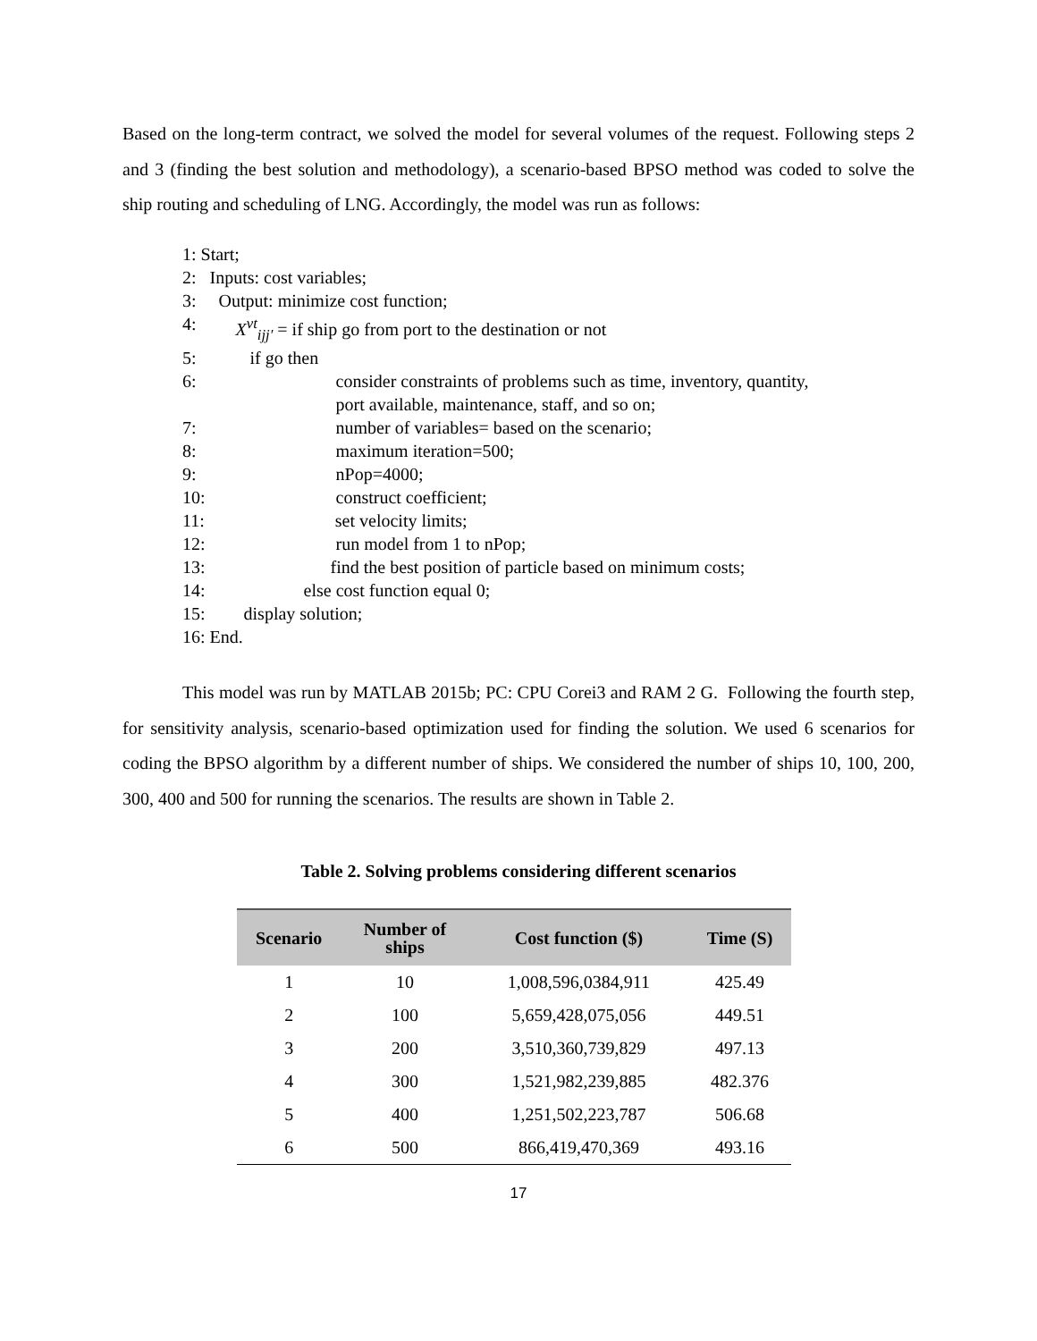Based on the long-term contract, we solved the model for several volumes of the request. Following steps 2 and 3 (finding the best solution and methodology), a scenario-based BPSO method was coded to solve the ship routing and scheduling of LNG. Accordingly, the model was run as follows:
1: Start;
2: Inputs: cost variables;
3: Output: minimize cost function;
4: X<sup>vt</sup><sub>ijj′</sub> = if ship go from port to the destination or not
5: if go then
6: consider constraints of problems such as time, inventory, quantity,
port available, maintenance, staff, and so on;
7: number of variables= based on the scenario;
8: maximum iteration=500;
9: nPop=4000;
10: construct coefficient;
11: set velocity limits;
12: run model from 1 to nPop;
13: find the best position of particle based on minimum costs;
14: else cost function equal 0;
15: display solution;
16: End.
This model was run by MATLAB 2015b; PC: CPU Corei3 and RAM 2 G. Following the fourth step, for sensitivity analysis, scenario-based optimization used for finding the solution. We used 6 scenarios for coding the BPSO algorithm by a different number of ships. We considered the number of ships 10, 100, 200, 300, 400 and 500 for running the scenarios. The results are shown in Table 2.
Table 2. Solving problems considering different scenarios
| Scenario | Number of ships | Cost function ($) | Time (S) |
| --- | --- | --- | --- |
| 1 | 10 | 1,008,596,0384,911 | 425.49 |
| 2 | 100 | 5,659,428,075,056 | 449.51 |
| 3 | 200 | 3,510,360,739,829 | 497.13 |
| 4 | 300 | 1,521,982,239,885 | 482.376 |
| 5 | 400 | 1,251,502,223,787 | 506.68 |
| 6 | 500 | 866,419,470,369 | 493.16 |
17